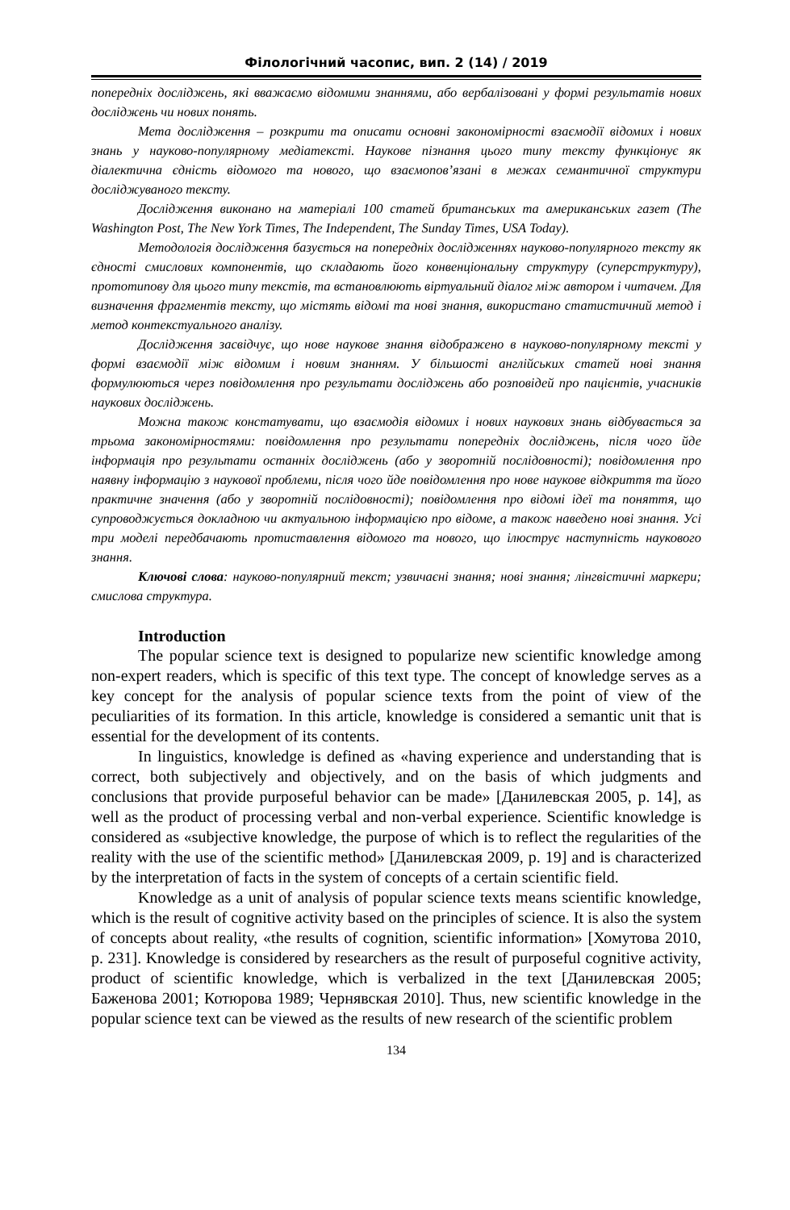Філологічний часопис, вип. 2 (14) / 2019
попередніх досліджень, які вважаємо відомими знаннями, або вербалізовані у формі результатів нових досліджень чи нових понять.
Мета дослідження – розкрити та описати основні закономірності взаємодії відомих і нових знань у науково-популярному медіатексті. Наукове пізнання цього типу тексту функціонує як діалектична єдність відомого та нового, що взаємопов’язані в межах семантичної структури досліджуваного тексту.
Дослідження виконано на матеріалі 100 статей британських та американських газет (The Washington Post, The New York Times, The Independent, The Sunday Times, USA Today).
Методологія дослідження базується на попередніх дослідженнях науково-популярного тексту як єдності смислових компонентів, що складають його конвенціональну структуру (суперструктуру), прототипову для цього типу текстів, та встановлюють віртуальний діалог між автором і читачем. Для визначення фрагментів тексту, що містять відомі та нові знання, використано статистичний метод і метод контекстуального аналізу.
Дослідження засвідчує, що нове наукове знання відображено в науково-популярному тексті у формі взаємодії між відомим і новим знанням. У більшості англійських статей нові знання формулюються через повідомлення про результати досліджень або розповідей про пацієнтів, учасників наукових досліджень.
Можна також констатувати, що взаємодія відомих і нових наукових знань відбувається за трьома закономірностями: повідомлення про результати попередніх досліджень, після чого йде інформація про результати останніх досліджень (або у зворотній послідовності); повідомлення про наявну інформацію з наукової проблеми, після чого йде повідомлення про нове наукове відкриття та його практичне значення (або у зворотній послідовності); повідомлення про відомі ідеї та поняття, що супроводжується докладною чи актуальною інформацією про відоме, а також наведено нові знання. Усі три моделі передбачають протиставлення відомого та нового, що ілюструє наступність наукового знання.
Ключові слова: науково-популярний текст; узвичаєні знання; нові знання; лінгвістичні маркери; смислова структура.
Introduction
The popular science text is designed to popularize new scientific knowledge among non-expert readers, which is specific of this text type. The concept of knowledge serves as a key concept for the analysis of popular science texts from the point of view of the peculiarities of its formation. In this article, knowledge is considered a semantic unit that is essential for the development of its contents.
In linguistics, knowledge is defined as «having experience and understanding that is correct, both subjectively and objectively, and on the basis of which judgments and conclusions that provide purposeful behavior can be made» [Данилевская 2005, p. 14], as well as the product of processing verbal and non-verbal experience. Scientific knowledge is considered as «subjective knowledge, the purpose of which is to reflect the regularities of the reality with the use of the scientific method» [Данилевская 2009, p. 19] and is characterized by the interpretation of facts in the system of concepts of a certain scientific field.
Knowledge as a unit of analysis of popular science texts means scientific knowledge, which is the result of cognitive activity based on the principles of science. It is also the system of concepts about reality, «the results of cognition, scientific information» [Хомутова 2010, p. 231]. Knowledge is considered by researchers as the result of purposeful cognitive activity, product of scientific knowledge, which is verbalized in the text [Данилевская 2005; Баженова 2001; Котюрова 1989; Чернявская 2010]. Thus, new scientific knowledge in the popular science text can be viewed as the results of new research of the scientific problem
134